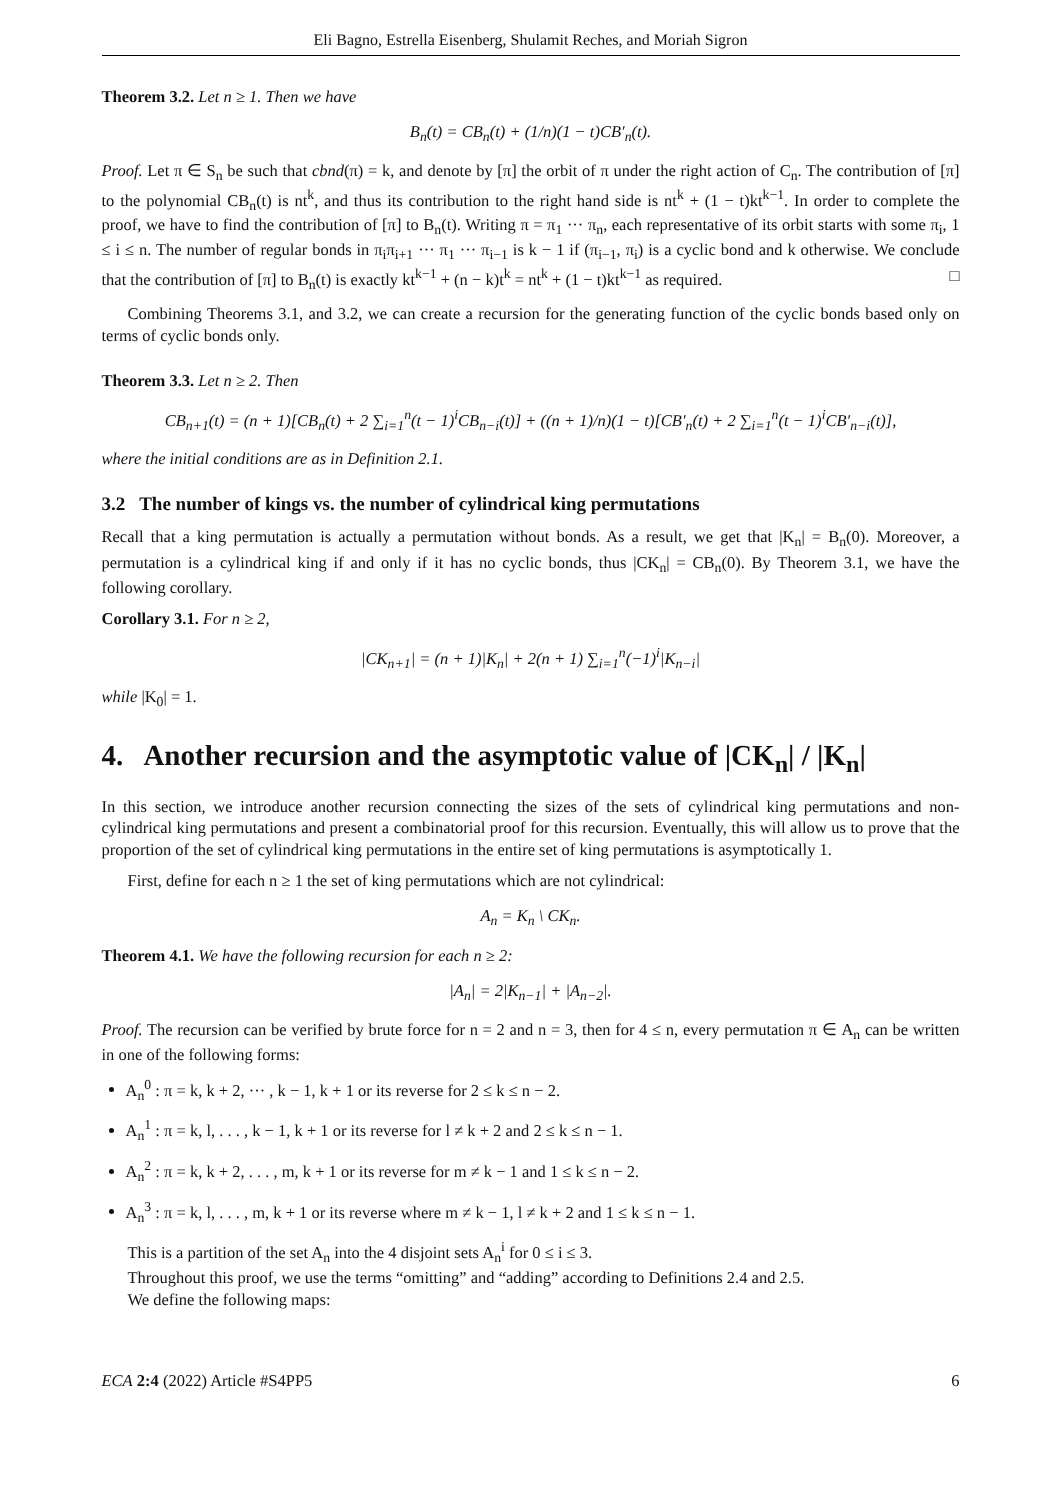Eli Bagno, Estrella Eisenberg, Shulamit Reches, and Moriah Sigron
Theorem 3.2. Let n ≥ 1. Then we have
B<sub>n</sub>(t) = CB<sub>n</sub>(t) + (1/n)(1 − t)CB′<sub>n</sub>(t).
Proof. Let π ∈ S<sub>n</sub> be such that cbnd(π) = k, and denote by [π] the orbit of π under the right action of C<sub>n</sub>. The contribution of [π] to the polynomial CB<sub>n</sub>(t) is nt<sup>k</sup>, and thus its contribution to the right hand side is nt<sup>k</sup> + (1 − t)kt<sup>k−1</sup>. In order to complete the proof, we have to find the contribution of [π] to B<sub>n</sub>(t). Writing π = π<sub>1</sub> ··· π<sub>n</sub>, each representative of its orbit starts with some π<sub>i</sub>, 1 ≤ i ≤ n. The number of regular bonds in π<sub>i</sub>π<sub>i+1</sub> ··· π<sub>1</sub> ··· π<sub>i−1</sub> is k − 1 if (π<sub>i−1</sub>, π<sub>i</sub>) is a cyclic bond and k otherwise. We conclude that the contribution of [π] to B<sub>n</sub>(t) is exactly kt<sup>k−1</sup> + (n − k)t<sup>k</sup> = nt<sup>k</sup> + (1 − t)kt<sup>k−1</sup> as required. □
Combining Theorems 3.1, and 3.2, we can create a recursion for the generating function of the cyclic bonds based only on terms of cyclic bonds only.
Theorem 3.3. Let n ≥ 2. Then
CB<sub>n+1</sub>(t) = (n + 1)[CB<sub>n</sub>(t) + 2 ∑<sub>i=1</sub><sup>n</sup>(t − 1)<sup>i</sup>CB<sub>n−i</sub>(t)] + ((n + 1)/n)(1 − t)[CB′<sub>n</sub>(t) + 2 ∑<sub>i=1</sub><sup>n</sup>(t − 1)<sup>i</sup>CB′<sub>n−i</sub>(t)],
where the initial conditions are as in Definition 2.1.
3.2 The number of kings vs. the number of cylindrical king permutations
Recall that a king permutation is actually a permutation without bonds. As a result, we get that |K<sub>n</sub>| = B<sub>n</sub>(0). Moreover, a permutation is a cylindrical king if and only if it has no cyclic bonds, thus |CK<sub>n</sub>| = CB<sub>n</sub>(0). By Theorem 3.1, we have the following corollary.
Corollary 3.1. For n ≥ 2,
|CK<sub>n+1</sub>| = (n + 1)|K<sub>n</sub>| + 2(n + 1) ∑<sub>i=1</sub><sup>n</sup>(−1)<sup>i</sup>|K<sub>n−i</sub>|
while |K<sub>0</sub>| = 1.
4. Another recursion and the asymptotic value of |CK<sub>n</sub>| / |K<sub>n</sub>|
In this section, we introduce another recursion connecting the sizes of the sets of cylindrical king permutations and non-cylindrical king permutations and present a combinatorial proof for this recursion. Eventually, this will allow us to prove that the proportion of the set of cylindrical king permutations in the entire set of king permutations is asymptotically 1.
First, define for each n ≥ 1 the set of king permutations which are not cylindrical:
A<sub>n</sub> = K<sub>n</sub> \ CK<sub>n</sub>.
Theorem 4.1. We have the following recursion for each n ≥ 2:
|A<sub>n</sub>| = 2|K<sub>n−1</sub>| + |A<sub>n−2</sub>|.
Proof. The recursion can be verified by brute force for n = 2 and n = 3, then for 4 ≤ n, every permutation π ∈ A<sub>n</sub> can be written in one of the following forms:
A<sub>n</sub><sup>0</sup> : π = k, k + 2, ··· , k − 1, k + 1 or its reverse for 2 ≤ k ≤ n − 2.
A<sub>n</sub><sup>1</sup> : π = k, l, . . . , k − 1, k + 1 or its reverse for l ≠ k + 2 and 2 ≤ k ≤ n − 1.
A<sub>n</sub><sup>2</sup> : π = k, k + 2, . . . , m, k + 1 or its reverse for m ≠ k − 1 and 1 ≤ k ≤ n − 2.
A<sub>n</sub><sup>3</sup> : π = k, l, . . . , m, k + 1 or its reverse where m ≠ k − 1, l ≠ k + 2 and 1 ≤ k ≤ n − 1.
This is a partition of the set A<sub>n</sub> into the 4 disjoint sets A<sub>n</sub><sup>i</sup> for 0 ≤ i ≤ 3.
Throughout this proof, we use the terms “omitting” and “adding” according to Definitions 2.4 and 2.5.
We define the following maps:
ECA 2:4 (2022) Article #S4PP5 6